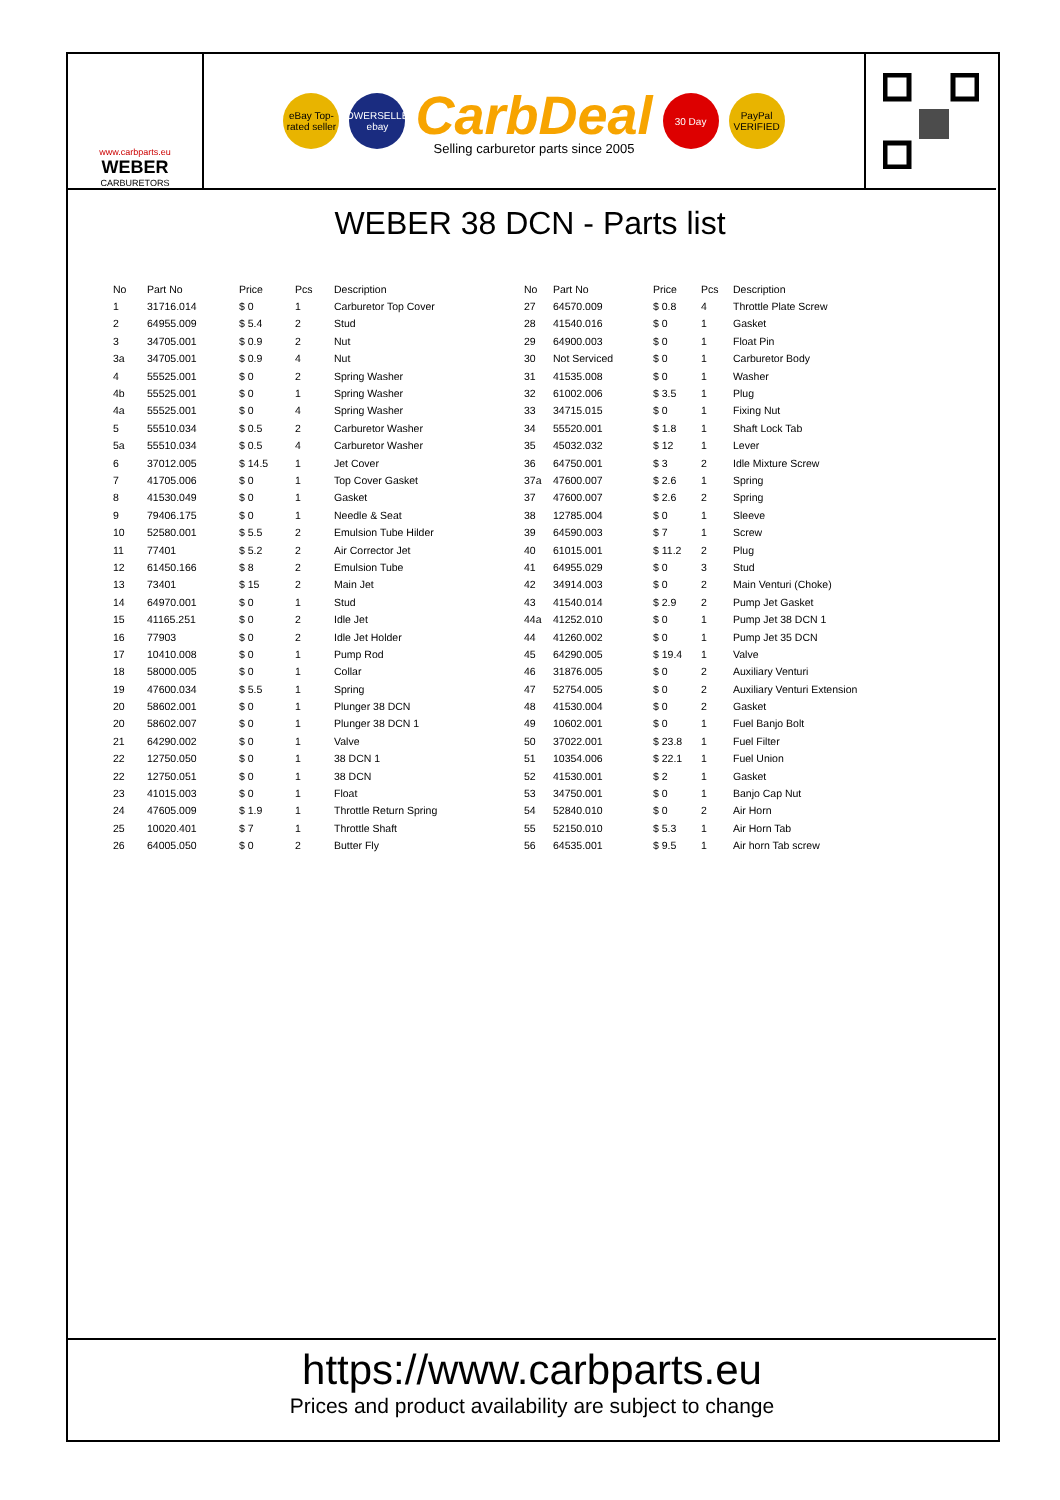www.carbparts.eu
WEBER
CARBURETORS
eBay Top-rated seller
POWERSELLER ebay
CarbDeal
Selling carburetor parts since 2005
30 Day
PayPal VERIFIED
WEBER 38 DCN - Parts list
| No | Part No | Price | Pcs | Description |
| --- | --- | --- | --- | --- |
| 1 | 31716.014 | $ 0 | 1 | Carburetor Top Cover |
| 2 | 64955.009 | $ 5.4 | 2 | Stud |
| 3 | 34705.001 | $ 0.9 | 2 | Nut |
| 3a | 34705.001 | $ 0.9 | 4 | Nut |
| 4 | 55525.001 | $ 0 | 2 | Spring Washer |
| 4b | 55525.001 | $ 0 | 1 | Spring Washer |
| 4a | 55525.001 | $ 0 | 4 | Spring Washer |
| 5 | 55510.034 | $ 0.5 | 2 | Carburetor Washer |
| 5a | 55510.034 | $ 0.5 | 4 | Carburetor Washer |
| 6 | 37012.005 | $ 14.5 | 1 | Jet Cover |
| 7 | 41705.006 | $ 0 | 1 | Top Cover Gasket |
| 8 | 41530.049 | $ 0 | 1 | Gasket |
| 9 | 79406.175 | $ 0 | 1 | Needle & Seat |
| 10 | 52580.001 | $ 5.5 | 2 | Emulsion Tube Hilder |
| 11 | 77401 | $ 5.2 | 2 | Air Corrector Jet |
| 12 | 61450.166 | $ 8 | 2 | Emulsion Tube |
| 13 | 73401 | $ 15 | 2 | Main Jet |
| 14 | 64970.001 | $ 0 | 1 | Stud |
| 15 | 41165.251 | $ 0 | 2 | Idle Jet |
| 16 | 77903 | $ 0 | 2 | Idle Jet Holder |
| 17 | 10410.008 | $ 0 | 1 | Pump Rod |
| 18 | 58000.005 | $ 0 | 1 | Collar |
| 19 | 47600.034 | $ 5.5 | 1 | Spring |
| 20 | 58602.001 | $ 0 | 1 | Plunger 38 DCN |
| 20 | 58602.007 | $ 0 | 1 | Plunger 38 DCN 1 |
| 21 | 64290.002 | $ 0 | 1 | Valve |
| 22 | 12750.050 | $ 0 | 1 | 38 DCN 1 |
| 22 | 12750.051 | $ 0 | 1 | 38 DCN |
| 23 | 41015.003 | $ 0 | 1 | Float |
| 24 | 47605.009 | $ 1.9 | 1 | Throttle Return Spring |
| 25 | 10020.401 | $ 7 | 1 | Throttle Shaft |
| 26 | 64005.050 | $ 0 | 2 | Butter Fly |
| No | Part No | Price | Pcs | Description |
| --- | --- | --- | --- | --- |
| 27 | 64570.009 | $ 0.8 | 4 | Throttle Plate Screw |
| 28 | 41540.016 | $ 0 | 1 | Gasket |
| 29 | 64900.003 | $ 0 | 1 | Float Pin |
| 30 | Not Serviced | $ 0 | 1 | Carburetor Body |
| 31 | 41535.008 | $ 0 | 1 | Washer |
| 32 | 61002.006 | $ 3.5 | 1 | Plug |
| 33 | 34715.015 | $ 0 | 1 | Fixing Nut |
| 34 | 55520.001 | $ 1.8 | 1 | Shaft Lock Tab |
| 35 | 45032.032 | $ 12 | 1 | Lever |
| 36 | 64750.001 | $ 3 | 2 | Idle Mixture Screw |
| 37a | 47600.007 | $ 2.6 | 1 | Spring |
| 37 | 47600.007 | $ 2.6 | 2 | Spring |
| 38 | 12785.004 | $ 0 | 1 | Sleeve |
| 39 | 64590.003 | $ 7 | 1 | Screw |
| 40 | 61015.001 | $ 11.2 | 2 | Plug |
| 41 | 64955.029 | $ 0 | 3 | Stud |
| 42 | 34914.003 | $ 0 | 2 | Main Venturi (Choke) |
| 43 | 41540.014 | $ 2.9 | 2 | Pump Jet Gasket |
| 44a | 41252.010 | $ 0 | 1 | Pump Jet 38 DCN 1 |
| 44 | 41260.002 | $ 0 | 1 | Pump Jet 35 DCN |
| 45 | 64290.005 | $ 19.4 | 1 | Valve |
| 46 | 31876.005 | $ 0 | 2 | Auxiliary Venturi |
| 47 | 52754.005 | $ 0 | 2 | Auxiliary Venturi Extension |
| 48 | 41530.004 | $ 0 | 2 | Gasket |
| 49 | 10602.001 | $ 0 | 1 | Fuel Banjo Bolt |
| 50 | 37022.001 | $ 23.8 | 1 | Fuel Filter |
| 51 | 10354.006 | $ 22.1 | 1 | Fuel Union |
| 52 | 41530.001 | $ 2 | 1 | Gasket |
| 53 | 34750.001 | $ 0 | 1 | Banjo Cap Nut |
| 54 | 52840.010 | $ 0 | 2 | Air Horn |
| 55 | 52150.010 | $ 5.3 | 1 | Air Horn Tab |
| 56 | 64535.001 | $ 9.5 | 1 | Air horn Tab screw |
https://www.carbparts.eu
Prices and product availability are subject to change